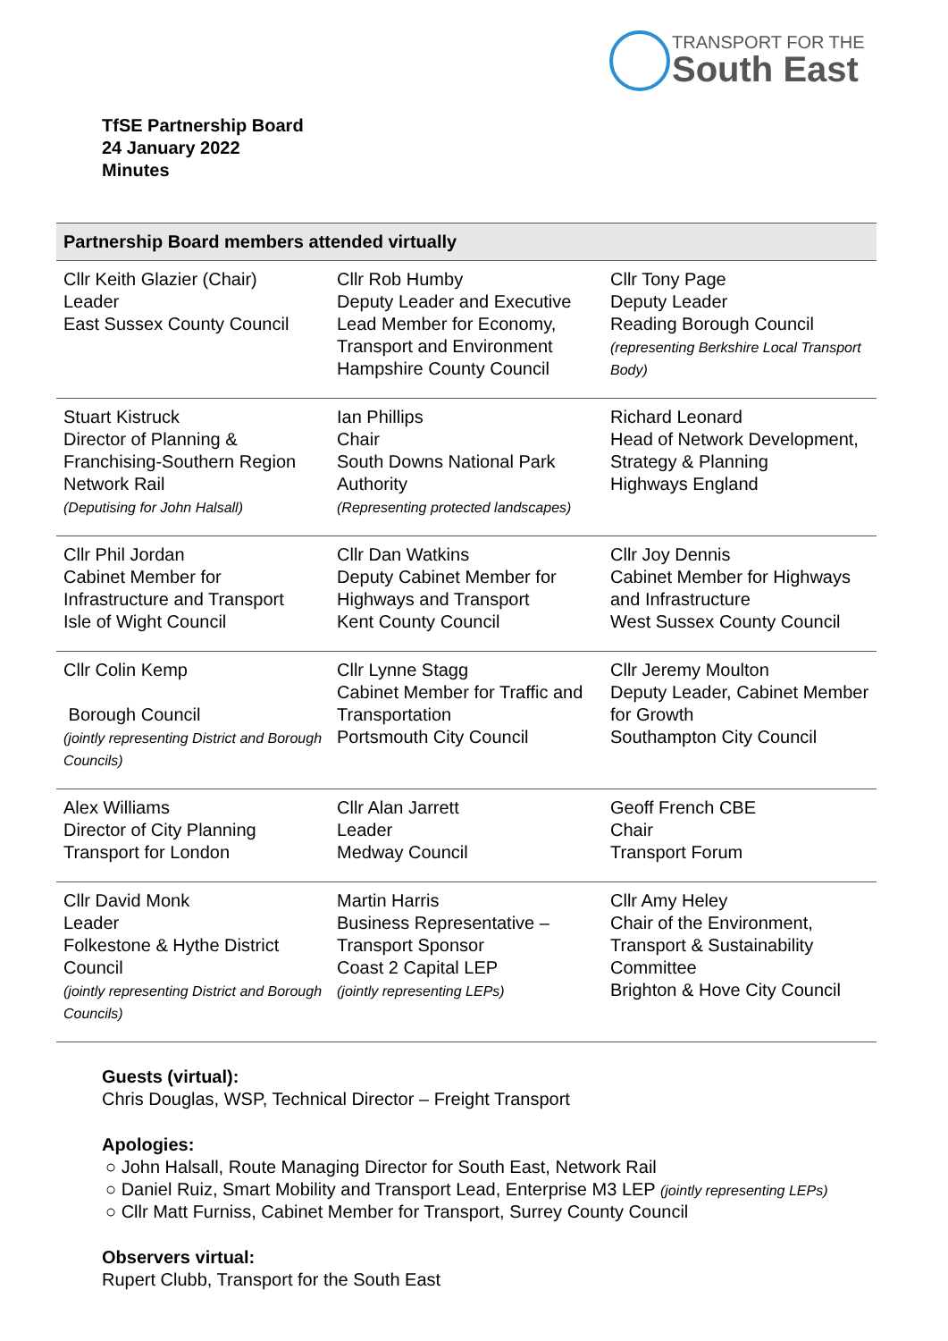TRANSPORT FOR THE
South East
TfSE Partnership Board
24 January 2022
Minutes
| Partnership Board members attended virtually | | |
| --- | --- | --- |
| Cllr Keith Glazier (Chair) Leader East Sussex County Council | Cllr Rob Humby Deputy Leader and Executive Lead Member for Economy, Transport and Environment Hampshire County Council | Cllr Tony Page Deputy Leader Reading Borough Council (representing Berkshire Local Transport Body) |
| Stuart Kistruck Director of Planning & Franchising-Southern Region Network Rail (Deputising for John Halsall) | Ian Phillips Chair South Downs National Park Authority (Representing protected landscapes) | Richard Leonard Head of Network Development, Strategy & Planning Highways England |
| Cllr Phil Jordan Cabinet Member for Infrastructure and Transport Isle of Wight Council | Cllr Dan Watkins Deputy Cabinet Member for Highways and Transport Kent County Council | Cllr Joy Dennis Cabinet Member for Highways and Infrastructure West Sussex County Council |
| Cllr Colin Kemp Borough Council (jointly representing District and Borough Councils) | Cllr Lynne Stagg Cabinet Member for Traffic and Transportation Portsmouth City Council | Cllr Jeremy Moulton Deputy Leader, Cabinet Member for Growth Southampton City Council |
| Alex Williams Director of City Planning Transport for London | Cllr Alan Jarrett Leader Medway Council | Geoff French CBE Chair Transport Forum |
| Cllr David Monk Leader Folkestone & Hythe District Council (jointly representing District and Borough Councils) | Martin Harris Business Representative – Transport Sponsor Coast 2 Capital LEP (jointly representing LEPs) | Cllr Amy Heley Chair of the Environment, Transport & Sustainability Committee Brighton & Hove City Council |
Guests (virtual):
Chris Douglas, WSP, Technical Director – Freight Transport
Apologies:
○ John Halsall, Route Managing Director for South East, Network Rail
○ Daniel Ruiz, Smart Mobility and Transport Lead, Enterprise M3 LEP (jointly representing LEPs)
○ Cllr Matt Furniss, Cabinet Member for Transport, Surrey County Council
Observers virtual:
Rupert Clubb, Transport for the South East